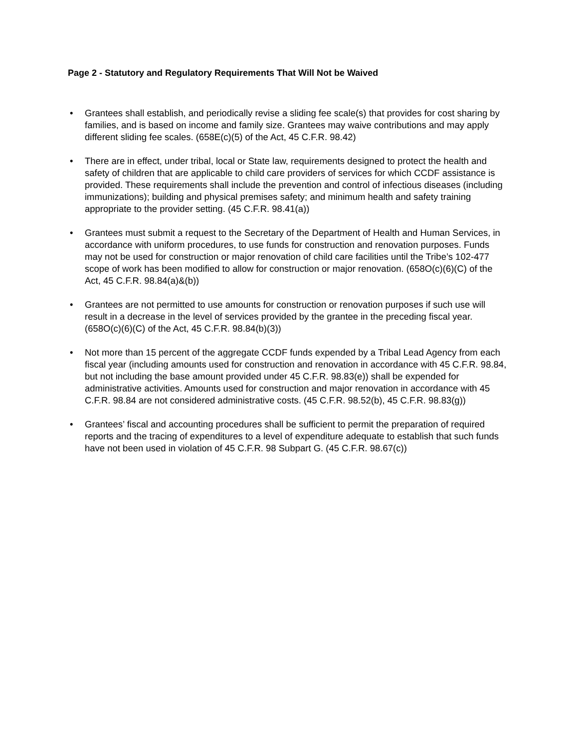Page 2 - Statutory and Regulatory Requirements That Will Not be Waived
• Grantees shall establish, and periodically revise a sliding fee scale(s) that provides for cost sharing by families, and is based on income and family size. Grantees may waive contributions and may apply different sliding fee scales. (658E(c)(5) of the Act, 45 C.F.R. 98.42)
• There are in effect, under tribal, local or State law, requirements designed to protect the health and safety of children that are applicable to child care providers of services for which CCDF assistance is provided. These requirements shall include the prevention and control of infectious diseases (including immunizations); building and physical premises safety; and minimum health and safety training appropriate to the provider setting. (45 C.F.R. 98.41(a))
• Grantees must submit a request to the Secretary of the Department of Health and Human Services, in accordance with uniform procedures, to use funds for construction and renovation purposes. Funds may not be used for construction or major renovation of child care facilities until the Tribe’s 102-477 scope of work has been modified to allow for construction or major renovation. (658O(c)(6)(C) of the Act, 45 C.F.R. 98.84(a)&(b))
• Grantees are not permitted to use amounts for construction or renovation purposes if such use will result in a decrease in the level of services provided by the grantee in the preceding fiscal year. (658O(c)(6)(C) of the Act, 45 C.F.R. 98.84(b)(3))
• Not more than 15 percent of the aggregate CCDF funds expended by a Tribal Lead Agency from each fiscal year (including amounts used for construction and renovation in accordance with 45 C.F.R. 98.84, but not including the base amount provided under 45 C.F.R. 98.83(e)) shall be expended for administrative activities. Amounts used for construction and major renovation in accordance with 45 C.F.R. 98.84 are not considered administrative costs. (45 C.F.R. 98.52(b), 45 C.F.R. 98.83(g))
• Grantees’ fiscal and accounting procedures shall be sufficient to permit the preparation of required reports and the tracing of expenditures to a level of expenditure adequate to establish that such funds have not been used in violation of 45 C.F.R. 98 Subpart G. (45 C.F.R. 98.67(c))